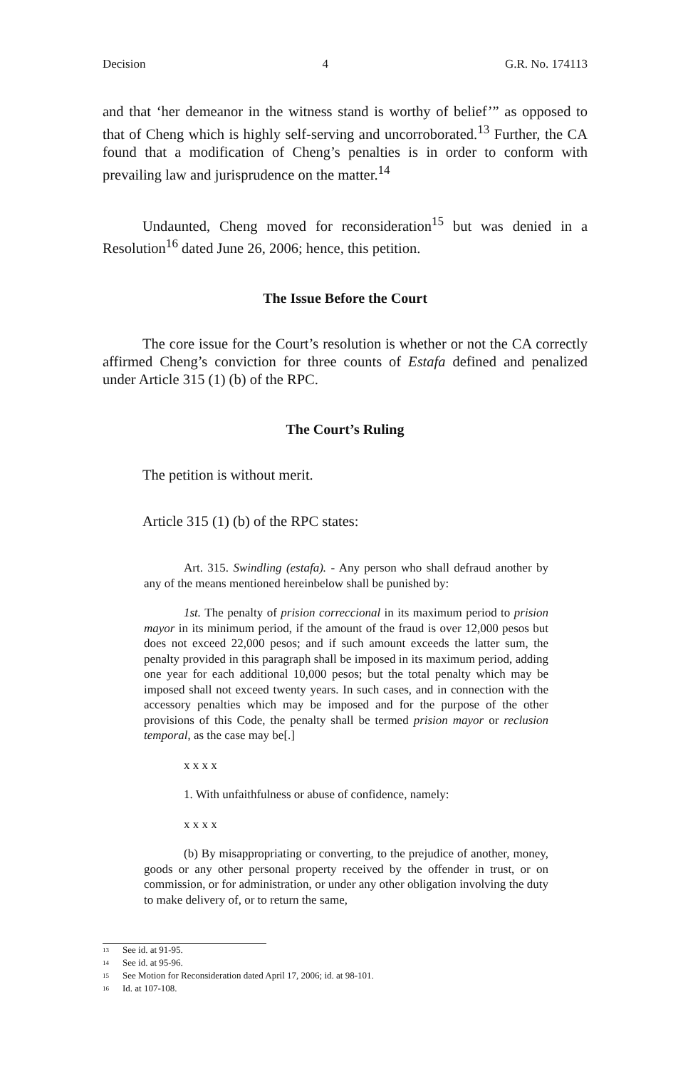Decision 4 G.R. No. 174113
and that ‘her demeanor in the witness stand is worthy of belief’” as opposed to that of Cheng which is highly self-serving and uncorroborated.<sup>13</sup> Further, the CA found that a modification of Cheng’s penalties is in order to conform with prevailing law and jurisprudence on the matter.<sup>14</sup>
Undaunted, Cheng moved for reconsideration<sup>15</sup> but was denied in a Resolution<sup>16</sup> dated June 26, 2006; hence, this petition.
The Issue Before the Court
The core issue for the Court’s resolution is whether or not the CA correctly affirmed Cheng’s conviction for three counts of Estafa defined and penalized under Article 315 (1) (b) of the RPC.
The Court’s Ruling
The petition is without merit.
Article 315 (1) (b) of the RPC states:
Art. 315. Swindling (estafa). - Any person who shall defraud another by any of the means mentioned hereinbelow shall be punished by:
1st. The penalty of prision correccional in its maximum period to prision mayor in its minimum period, if the amount of the fraud is over 12,000 pesos but does not exceed 22,000 pesos; and if such amount exceeds the latter sum, the penalty provided in this paragraph shall be imposed in its maximum period, adding one year for each additional 10,000 pesos; but the total penalty which may be imposed shall not exceed twenty years. In such cases, and in connection with the accessory penalties which may be imposed and for the purpose of the other provisions of this Code, the penalty shall be termed prision mayor or reclusion temporal, as the case may be[.]
x x x x
1. With unfaithfulness or abuse of confidence, namely:
x x x x
(b) By misappropriating or converting, to the prejudice of another, money, goods or any other personal property received by the offender in trust, or on commission, or for administration, or under any other obligation involving the duty to make delivery of, or to return the same,
<sup>13</sup> See id. at 91-95.
<sup>14</sup> See id. at 95-96.
<sup>15</sup> See Motion for Reconsideration dated April 17, 2006; id. at 98-101.
<sup>16</sup> Id. at 107-108.